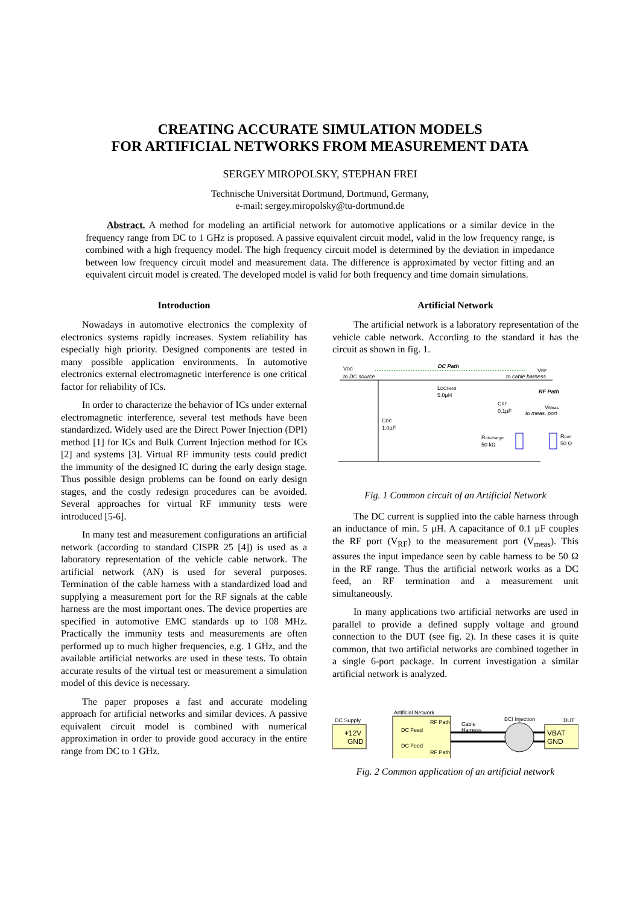CREATING ACCURATE SIMULATION MODELS
FOR ARTIFICIAL NETWORKS FROM MEASUREMENT DATA
SERGEY MIROPOLSKY, STEPHAN FREI
Technische Universität Dortmund, Dortmund, Germany,
e-mail: sergey.miropolsky@tu-dortmund.de
Abstract. A method for modeling an artificial network for automotive applications or a similar device in the frequency range from DC to 1 GHz is proposed. A passive equivalent circuit model, valid in the low frequency range, is combined with a high frequency model. The high frequency circuit model is determined by the deviation in impedance between low frequency circuit model and measurement data. The difference is approximated by vector fitting and an equivalent circuit model is created. The developed model is valid for both frequency and time domain simulations.
Introduction
Nowadays in automotive electronics the complexity of electronics systems rapidly increases. System reliability has especially high priority. Designed components are tested in many possible application environments. In automotive electronics external electromagnetic interference is one critical factor for reliability of ICs.
In order to characterize the behavior of ICs under external electromagnetic interference, several test methods have been standardized. Widely used are the Direct Power Injection (DPI) method [1] for ICs and Bulk Current Injection method for ICs [2] and systems [3]. Virtual RF immunity tests could predict the immunity of the designed IC during the early design stage. Thus possible design problems can be found on early design stages, and the costly redesign procedures can be avoided. Several approaches for virtual RF immunity tests were introduced [5-6].
In many test and measurement configurations an artificial network (according to standard CISPR 25 [4]) is used as a laboratory representation of the vehicle cable network. The artificial network (AN) is used for several purposes. Termination of the cable harness with a standardized load and supplying a measurement port for the RF signals at the cable harness are the most important ones. The device properties are specified in automotive EMC standards up to 108 MHz. Practically the immunity tests and measurements are often performed up to much higher frequencies, e.g. 1 GHz, and the available artificial networks are used in these tests. To obtain accurate results of the virtual test or measurement a simulation model of this device is necessary.
The paper proposes a fast and accurate modeling approach for artificial networks and similar devices. A passive equivalent circuit model is combined with numerical approximation in order to provide good accuracy in the entire range from DC to 1 GHz.
Artificial Network
The artificial network is a laboratory representation of the vehicle cable network. According to the standard it has the circuit as shown in fig. 1.
VDC
to DC source
DC Path
VRF
to cable harness
LDCFeed
5.0µH
CDC
1.0µF
CRF
0.1µF
RF Path
VMeas
to meas. port
Rdischarge
50 kΩ
Rport
50 Ω
Fig. 1 Common circuit of an Artificial Network
The DC current is supplied into the cable harness through an inductance of min. 5 µH. A capacitance of 0.1 µF couples the RF port (V<sub>RF</sub>) to the measurement port (V<sub>meas</sub>). This assures the input impedance seen by cable harness to be 50 Ω in the RF range. Thus the artificial network works as a DC feed, an RF termination and a measurement unit simultaneously.
In many applications two artificial networks are used in parallel to provide a defined supply voltage and ground connection to the DUT (see fig. 2). In these cases it is quite common, that two artificial networks are combined together in a single 6-port package. In current investigation a similar artificial network is analyzed.
DC Supply
Artificial Network
Cable
Harness
BCI Injection
DUT
+12V
GND
DC Feed
DC Feed
RF Path
RF Path
VBAT
GND
Fig. 2 Common application of an artificial network